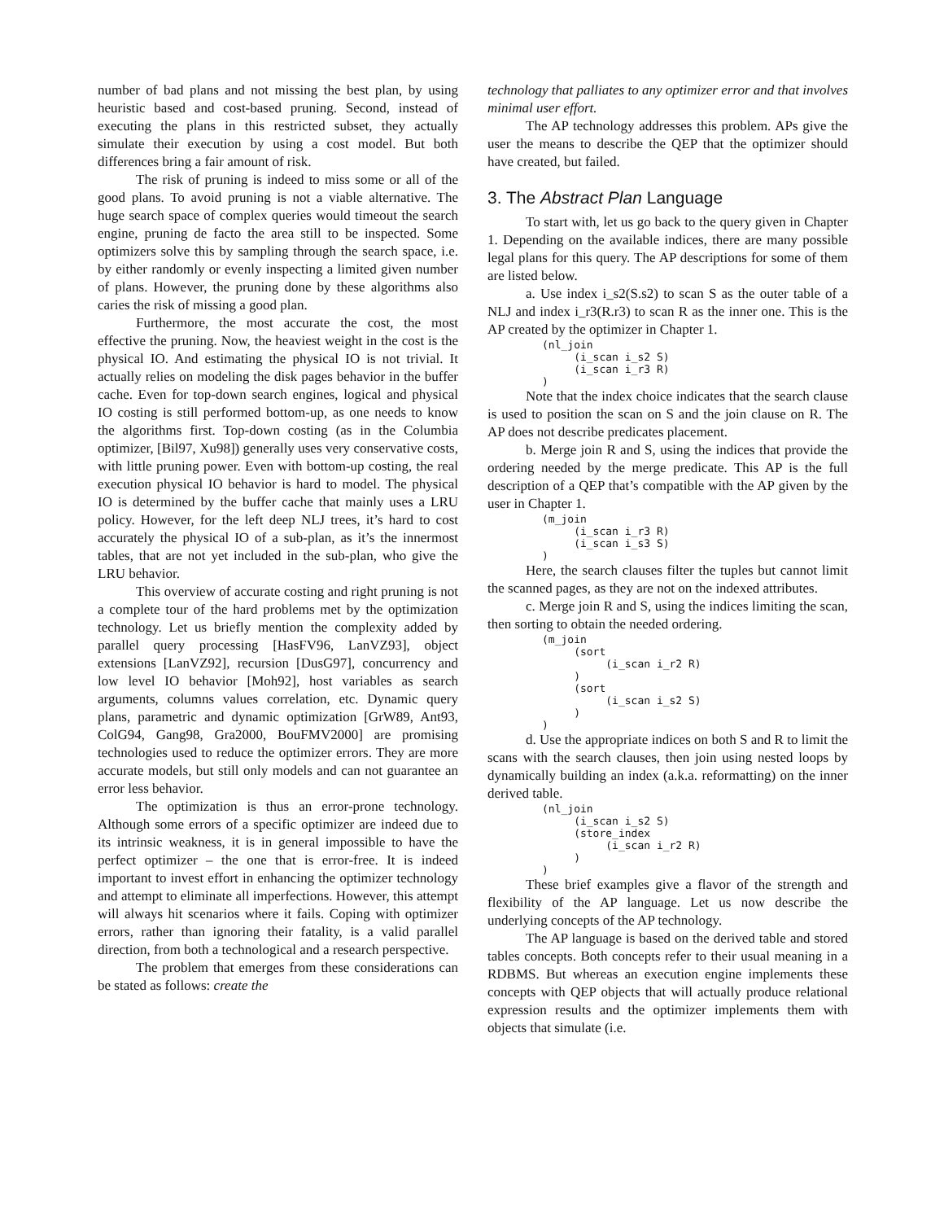number of bad plans and not missing the best plan, by using heuristic based and cost-based pruning. Second, instead of executing the plans in this restricted subset, they actually simulate their execution by using a cost model. But both differences bring a fair amount of risk.
The risk of pruning is indeed to miss some or all of the good plans. To avoid pruning is not a viable alternative. The huge search space of complex queries would timeout the search engine, pruning de facto the area still to be inspected. Some optimizers solve this by sampling through the search space, i.e. by either randomly or evenly inspecting a limited given number of plans. However, the pruning done by these algorithms also caries the risk of missing a good plan.
Furthermore, the most accurate the cost, the most effective the pruning. Now, the heaviest weight in the cost is the physical IO. And estimating the physical IO is not trivial. It actually relies on modeling the disk pages behavior in the buffer cache. Even for top-down search engines, logical and physical IO costing is still performed bottom-up, as one needs to know the algorithms first. Top-down costing (as in the Columbia optimizer, [Bil97, Xu98]) generally uses very conservative costs, with little pruning power. Even with bottom-up costing, the real execution physical IO behavior is hard to model. The physical IO is determined by the buffer cache that mainly uses a LRU policy. However, for the left deep NLJ trees, it’s hard to cost accurately the physical IO of a sub-plan, as it’s the innermost tables, that are not yet included in the sub-plan, who give the LRU behavior.
This overview of accurate costing and right pruning is not a complete tour of the hard problems met by the optimization technology. Let us briefly mention the complexity added by parallel query processing [HasFV96, LanVZ93], object extensions [LanVZ92], recursion [DusG97], concurrency and low level IO behavior [Moh92], host variables as search arguments, columns values correlation, etc. Dynamic query plans, parametric and dynamic optimization [GrW89, Ant93, ColG94, Gang98, Gra2000, BouFMV2000] are promising technologies used to reduce the optimizer errors. They are more accurate models, but still only models and can not guarantee an error less behavior.
The optimization is thus an error-prone technology. Although some errors of a specific optimizer are indeed due to its intrinsic weakness, it is in general impossible to have the perfect optimizer – the one that is error-free. It is indeed important to invest effort in enhancing the optimizer technology and attempt to eliminate all imperfections. However, this attempt will always hit scenarios where it fails. Coping with optimizer errors, rather than ignoring their fatality, is a valid parallel direction, from both a technological and a research perspective.
The problem that emerges from these considerations can be stated as follows: create the
technology that palliates to any optimizer error and that involves minimal user effort.
The AP technology addresses this problem. APs give the user the means to describe the QEP that the optimizer should have created, but failed.
3. The Abstract Plan Language
To start with, let us go back to the query given in Chapter 1. Depending on the available indices, there are many possible legal plans for this query. The AP descriptions for some of them are listed below.
a. Use index i_s2(S.s2) to scan S as the outer table of a NLJ and index i_r3(R.r3) to scan R as the inner one. This is the AP created by the optimizer in Chapter 1.
(nl_join
     (i_scan i_s2 S)
     (i_scan i_r3 R)
)
Note that the index choice indicates that the search clause is used to position the scan on S and the join clause on R. The AP does not describe predicates placement.
b. Merge join R and S, using the indices that provide the ordering needed by the merge predicate. This AP is the full description of a QEP that’s compatible with the AP given by the user in Chapter 1.
(m_join
     (i_scan i_r3 R)
     (i_scan i_s3 S)
)
Here, the search clauses filter the tuples but cannot limit the scanned pages, as they are not on the indexed attributes.
c. Merge join R and S, using the indices limiting the scan, then sorting to obtain the needed ordering.
(m_join
     (sort
          (i_scan i_r2 R)
     )
     (sort
          (i_scan i_s2 S)
     )
)
d. Use the appropriate indices on both S and R to limit the scans with the search clauses, then join using nested loops by dynamically building an index (a.k.a. reformatting) on the inner derived table.
(nl_join
     (i_scan i_s2 S)
     (store_index
          (i_scan i_r2 R)
     )
)
These brief examples give a flavor of the strength and flexibility of the AP language. Let us now describe the underlying concepts of the AP technology.
The AP language is based on the derived table and stored tables concepts. Both concepts refer to their usual meaning in a RDBMS. But whereas an execution engine implements these concepts with QEP objects that will actually produce relational expression results and the optimizer implements them with objects that simulate (i.e.